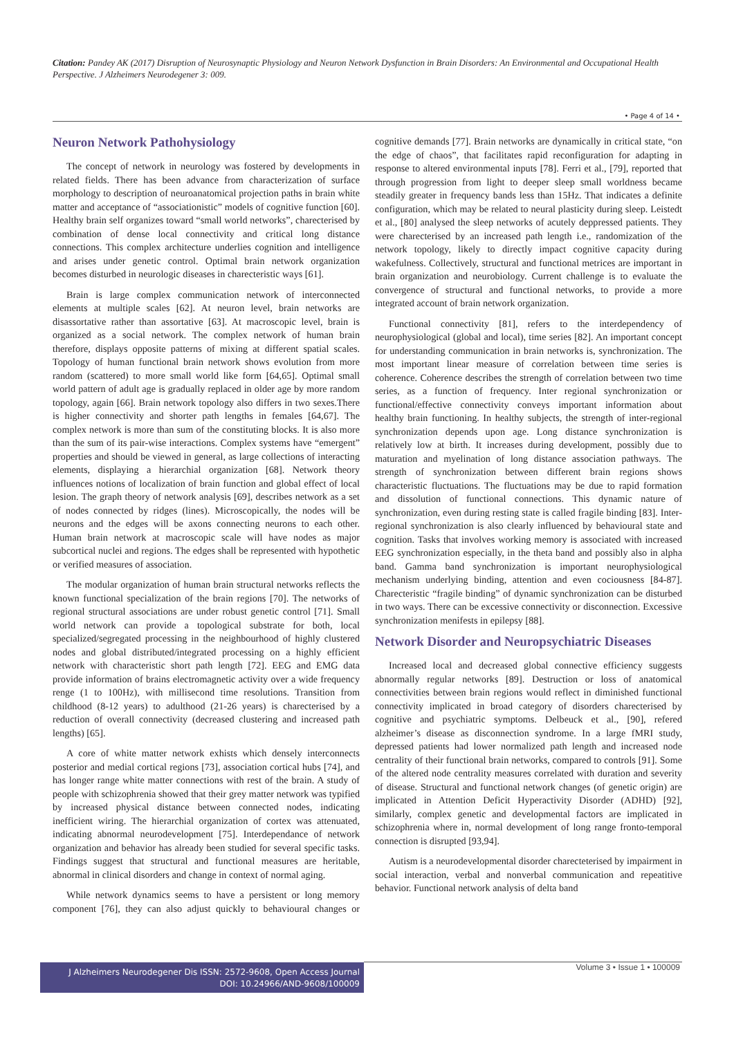Citation: Pandey AK (2017) Disruption of Neurosynaptic Physiology and Neuron Network Dysfunction in Brain Disorders: An Environmental and Occupational Health Perspective. J Alzheimers Neurodegener 3: 009.
• Page 4 of 14 •
Neuron Network Pathohysiology
The concept of network in neurology was fostered by developments in related fields. There has been advance from characterization of surface morphology to description of neuroanatomical projection paths in brain white matter and acceptance of “associationistic” models of cognitive function [60]. Healthy brain self organizes toward “small world networks”, charecterised by combination of dense local connectivity and critical long distance connections. This complex architecture underlies cognition and intelligence and arises under genetic control. Optimal brain network organization becomes disturbed in neurologic diseases in charecteristic ways [61].
Brain is large complex communication network of interconnected elements at multiple scales [62]. At neuron level, brain networks are disassortative rather than assortative [63]. At macroscopic level, brain is organized as a social network. The complex network of human brain therefore, displays opposite patterns of mixing at different spatial scales. Topology of human functional brain network shows evolution from more random (scattered) to more small world like form [64,65]. Optimal small world pattern of adult age is gradually replaced in older age by more random topology, again [66]. Brain network topology also differs in two sexes.There is higher connectivity and shorter path lengths in females [64,67]. The complex network is more than sum of the constituting blocks. It is also more than the sum of its pair-wise interactions. Complex systems have “emergent” properties and should be viewed in general, as large collections of interacting elements, displaying a hierarchial organization [68]. Network theory influences notions of localization of brain function and global effect of local lesion. The graph theory of network analysis [69], describes network as a set of nodes connected by ridges (lines). Microscopically, the nodes will be neurons and the edges will be axons connecting neurons to each other. Human brain network at macroscopic scale will have nodes as major subcortical nuclei and regions. The edges shall be represented with hypothetic or verified measures of association.
The modular organization of human brain structural networks reflects the known functional specialization of the brain regions [70]. The networks of regional structural associations are under robust genetic control [71]. Small world network can provide a topological substrate for both, local specialized/segregated processing in the neighbourhood of highly clustered nodes and global distributed/integrated processing on a highly efficient network with characteristic short path length [72]. EEG and EMG data provide information of brains electromagnetic activity over a wide frequency renge (1 to 100Hz), with millisecond time resolutions. Transition from childhood (8-12 years) to adulthood (21-26 years) is charecterised by a reduction of overall connectivity (decreased clustering and increased path lengths) [65].
A core of white matter network exhists which densely interconnects posterior and medial cortical regions [73], association cortical hubs [74], and has longer range white matter connections with rest of the brain. A study of people with schizophrenia showed that their grey matter network was typified by increased physical distance between connected nodes, indicating inefficient wiring. The hierarchial organization of cortex was attenuated, indicating abnormal neurodevelopment [75]. Interdependance of network organization and behavior has already been studied for several specific tasks. Findings suggest that structural and functional measures are heritable, abnormal in clinical disorders and change in context of normal aging.
While network dynamics seems to have a persistent or long memory component [76], they can also adjust quickly to behavioural changes or cognitive demands [77]. Brain networks are dynamically in critical state, “on the edge of chaos”, that facilitates rapid reconfiguration for adapting in response to altered environmental inputs [78]. Ferri et al., [79], reported that through progression from light to deeper sleep small worldness became steadily greater in frequency bands less than 15Hz. That indicates a definite configuration, which may be related to neural plasticity during sleep. Leistedt et al., [80] analysed the sleep networks of acutely deppressed patients. They were charecterised by an increased path length i.e., randomization of the network topology, likely to directly impact cognitive capacity during wakefulness. Collectively, structural and functional metrices are important in brain organization and neurobiology. Current challenge is to evaluate the convergence of structural and functional networks, to provide a more integrated account of brain network organization.
Functional connectivity [81], refers to the interdependency of neurophysiological (global and local), time series [82]. An important concept for understanding communication in brain networks is, synchronization. The most important linear measure of correlation between time series is coherence. Coherence describes the strength of correlation between two time series, as a function of frequency. Inter regional synchronization or functional/effective connectivity conveys important information about healthy brain functioning. In healthy subjects, the strength of inter-regional synchronization depends upon age. Long distance synchronization is relatively low at birth. It increases during development, possibly due to maturation and myelination of long distance association pathways. The strength of synchronization between different brain regions shows characteristic fluctuations. The fluctuations may be due to rapid formation and dissolution of functional connections. This dynamic nature of synchronization, even during resting state is called fragile binding [83]. Inter-regional synchronization is also clearly influenced by behavioural state and cognition. Tasks that involves working memory is associated with increased EEG synchronization especially, in the theta band and possibly also in alpha band. Gamma band synchronization is important neurophysiological mechanism underlying binding, attention and even cociousness [84-87]. Charecteristic “fragile binding” of dynamic synchronization can be disturbed in two ways. There can be excessive connectivity or disconnection. Excessive synchronization menifests in epilepsy [88].
Network Disorder and Neuropsychiatric Diseases
Increased local and decreased global connective efficiency suggests abnormally regular networks [89]. Destruction or loss of anatomical connectivities between brain regions would reflect in diminished functional connectivity implicated in broad category of disorders charecterised by cognitive and psychiatric symptoms. Delbeuck et al., [90], refered alzheimer’s disease as disconnection syndrome. In a large fMRI study, depressed patients had lower normalized path length and increased node centrality of their functional brain networks, compared to controls [91]. Some of the altered node centrality measures correlated with duration and severity of disease. Structural and functional network changes (of genetic origin) are implicated in Attention Deficit Hyperactivity Disorder (ADHD) [92], similarly, complex genetic and developmental factors are implicated in schizophrenia where in, normal development of long range fronto-temporal connection is disrupted [93,94].
Autism is a neurodevelopmental disorder charecteterised by impairment in social interaction, verbal and nonverbal communication and repeatitive behavior. Functional network analysis of delta band
J Alzheimers Neurodegener Dis ISSN: 2572-9608, Open Access Journal
DOI: 10.24966/AND-9608/100009
Volume 3 • Issue 1 • 100009